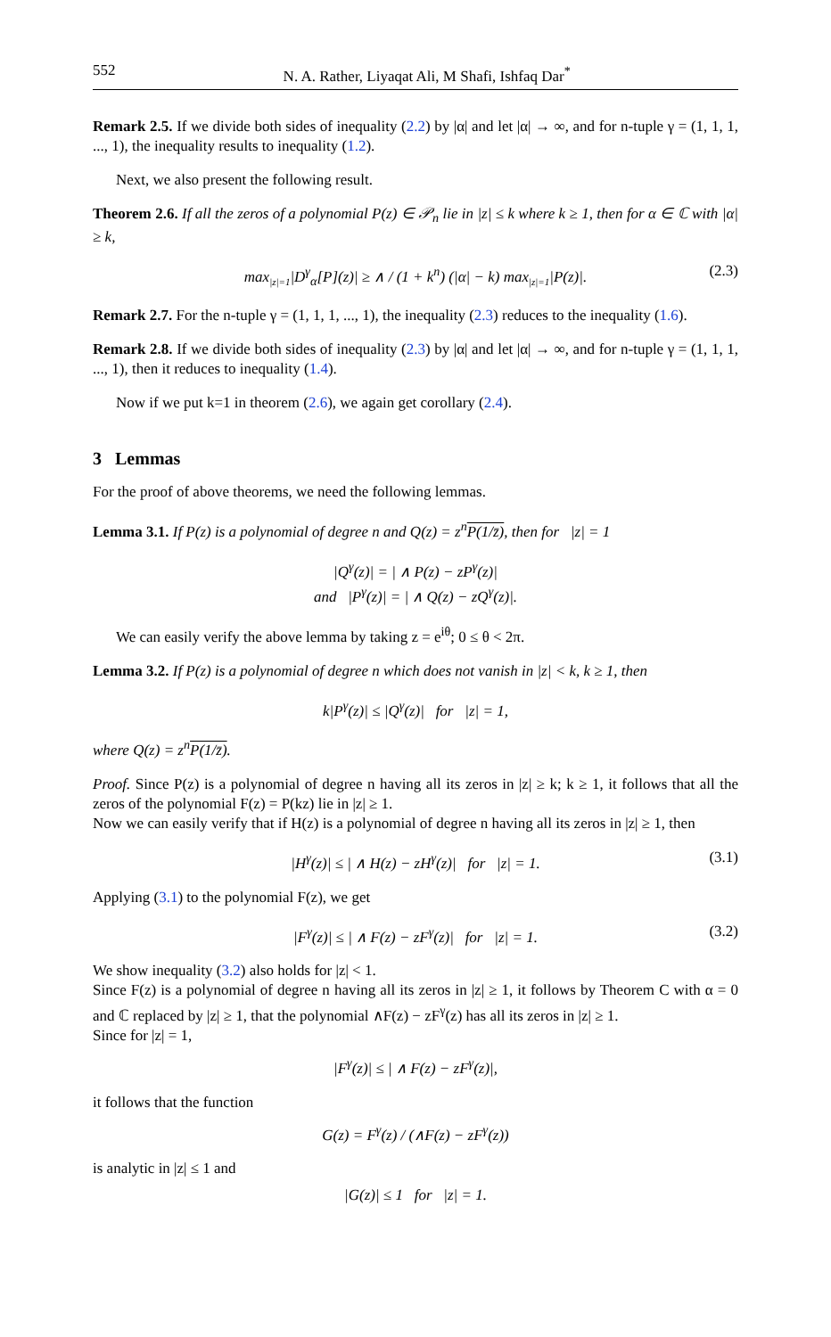552 N. A. Rather, Liyaqat Ali, M Shafi, Ishfaq Dar<sup>*</sup>
Remark 2.5. If we divide both sides of inequality (2.2) by |α| and let |α| → ∞, and for n-tuple γ = (1, 1, 1, ..., 1), the inequality results to inequality (1.2).
Next, we also present the following result.
Theorem 2.6. If all the zeros of a polynomial P(z) ∈ 𝒫<sub>n</sub> lie in |z| ≤ k where k ≥ 1, then for α ∈ ℂ with |α| ≥ k,
max<sub>|z|=1</sub>|D<sup>γ</sup><sub>α</sub>[P](z)| ≥ ∧ / (1 + k<sup>n</sup>) (|α| − k) max<sub>|z|=1</sub>|P(z)|. (2.3)
Remark 2.7. For the n-tuple γ = (1, 1, 1, ..., 1), the inequality (2.3) reduces to the inequality (1.6).
Remark 2.8. If we divide both sides of inequality (2.3) by |α| and let |α| → ∞, and for n-tuple γ = (1, 1, 1, ..., 1), then it reduces to inequality (1.4).
Now if we put k=1 in theorem (2.6), we again get corollary (2.4).
3 Lemmas
For the proof of above theorems, we need the following lemmas.
Lemma 3.1. If P(z) is a polynomial of degree n and Q(z) = z<sup>n</sup>P(1/z̄), then for |z| = 1
|Q<sup>γ</sup>(z)| = | ∧ P(z) − zP<sup>γ</sup>(z)|
and |P<sup>γ</sup>(z)| = | ∧ Q(z) − zQ<sup>γ</sup>(z)|.
We can easily verify the above lemma by taking z = e<sup>iθ</sup>; 0 ≤ θ < 2π.
Lemma 3.2. If P(z) is a polynomial of degree n which does not vanish in |z| < k, k ≥ 1, then
k|P<sup>γ</sup>(z)| ≤ |Q<sup>γ</sup>(z)| for |z| = 1,
where Q(z) = z<sup>n</sup>P(1/z̄).
Proof. Since P(z) is a polynomial of degree n having all its zeros in |z| ≥ k; k ≥ 1, it follows that all the zeros of the polynomial F(z) = P(kz) lie in |z| ≥ 1.
Now we can easily verify that if H(z) is a polynomial of degree n having all its zeros in |z| ≥ 1, then
|H<sup>γ</sup>(z)| ≤ | ∧ H(z) − zH<sup>γ</sup>(z)| for |z| = 1. (3.1)
Applying (3.1) to the polynomial F(z), we get
|F<sup>γ</sup>(z)| ≤ | ∧ F(z) − zF<sup>γ</sup>(z)| for |z| = 1. (3.2)
We show inequality (3.2) also holds for |z| < 1.
Since F(z) is a polynomial of degree n having all its zeros in |z| ≥ 1, it follows by Theorem C with α = 0 and ℂ replaced by |z| ≥ 1, that the polynomial ∧F(z) − zF<sup>γ</sup>(z) has all its zeros in |z| ≥ 1.
Since for |z| = 1,
|F<sup>γ</sup>(z)| ≤ | ∧ F(z) − zF<sup>γ</sup>(z)|,
it follows that the function
G(z) = F<sup>γ</sup>(z) / (∧F(z) − zF<sup>γ</sup>(z))
is analytic in |z| ≤ 1 and
|G(z)| ≤ 1 for |z| = 1.